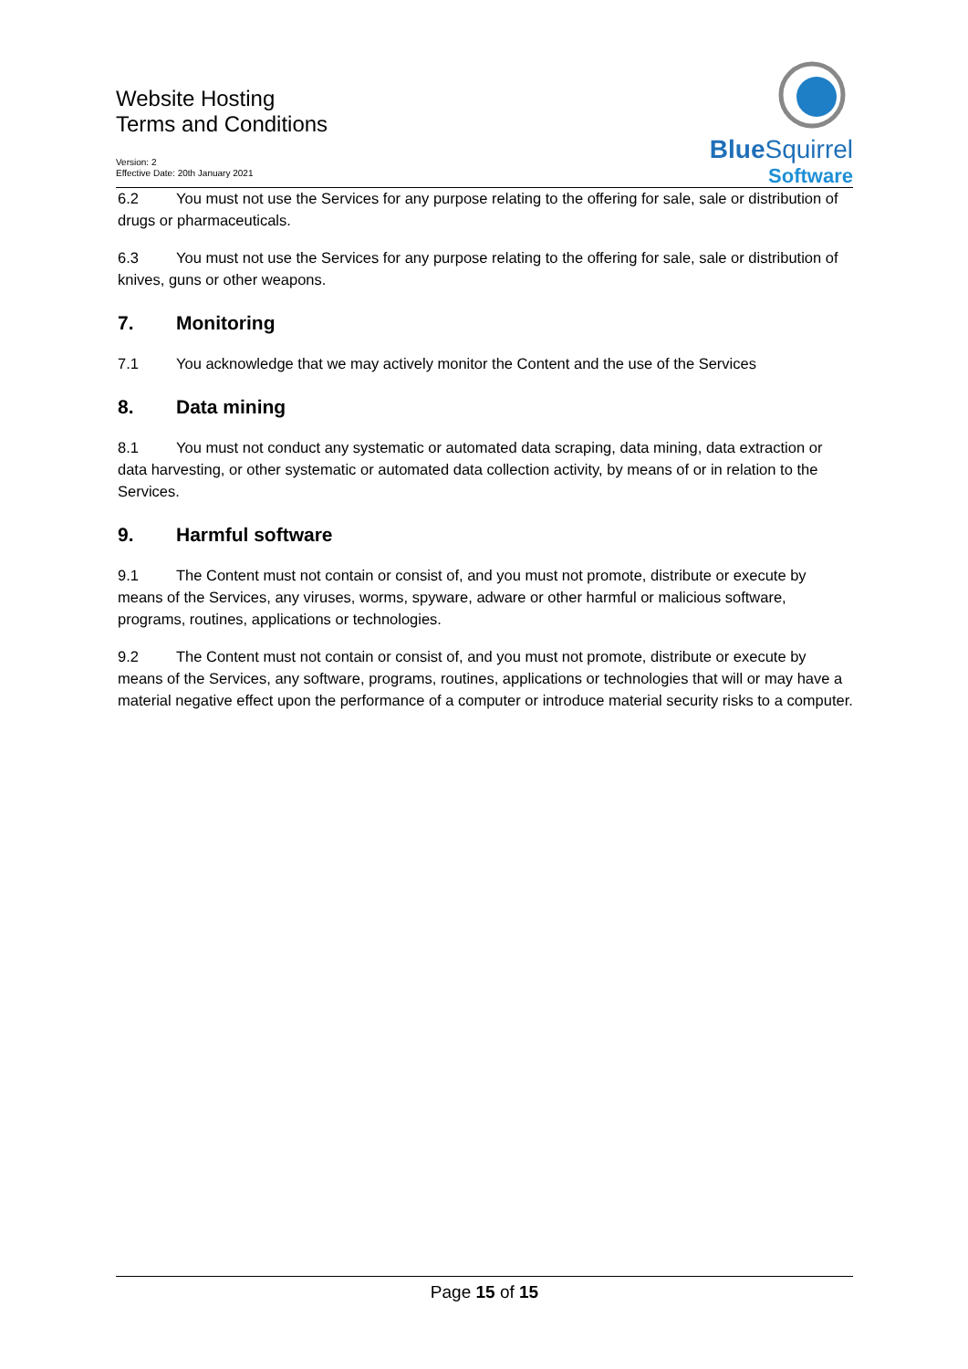Website Hosting
Terms and Conditions
Version: 2
Effective Date: 20th January 2021
BlueSquirrel
Software
6.2 You must not use the Services for any purpose relating to the offering for sale, sale or distribution of drugs or pharmaceuticals.
6.3 You must not use the Services for any purpose relating to the offering for sale, sale or distribution of knives, guns or other weapons.
7. Monitoring
7.1 You acknowledge that we may actively monitor the Content and the use of the Services
8. Data mining
8.1 You must not conduct any systematic or automated data scraping, data mining, data extraction or data harvesting, or other systematic or automated data collection activity, by means of or in relation to the Services.
9. Harmful software
9.1 The Content must not contain or consist of, and you must not promote, distribute or execute by means of the Services, any viruses, worms, spyware, adware or other harmful or malicious software, programs, routines, applications or technologies.
9.2 The Content must not contain or consist of, and you must not promote, distribute or execute by means of the Services, any software, programs, routines, applications or technologies that will or may have a material negative effect upon the performance of a computer or introduce material security risks to a computer.
Page 15 of 15